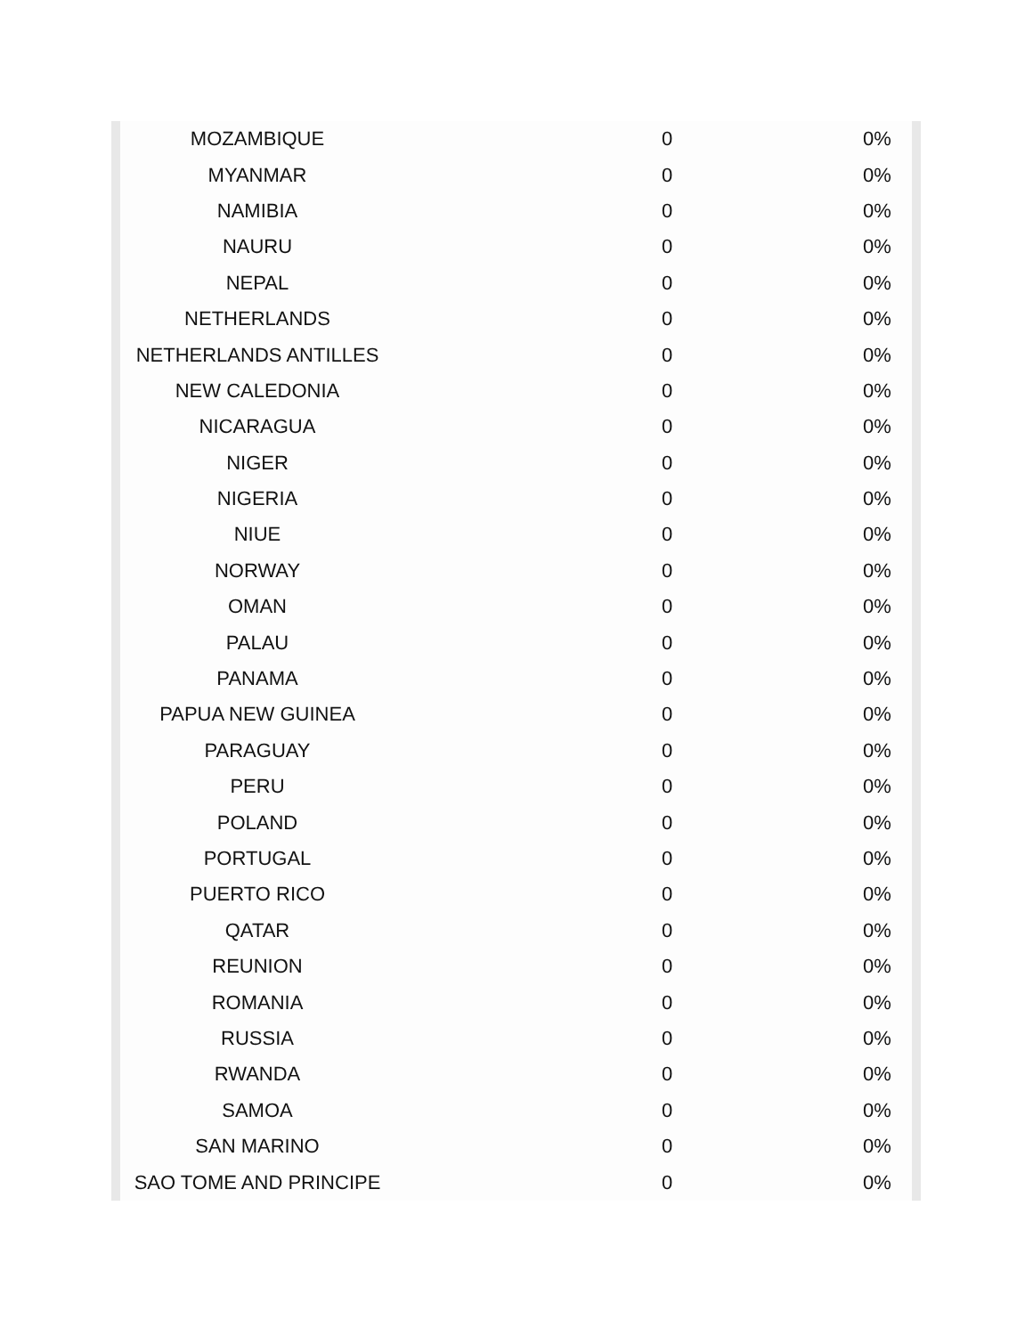| MOZAMBIQUE | 0 | 0% |
| MYANMAR | 0 | 0% |
| NAMIBIA | 0 | 0% |
| NAURU | 0 | 0% |
| NEPAL | 0 | 0% |
| NETHERLANDS | 0 | 0% |
| NETHERLANDS ANTILLES | 0 | 0% |
| NEW CALEDONIA | 0 | 0% |
| NICARAGUA | 0 | 0% |
| NIGER | 0 | 0% |
| NIGERIA | 0 | 0% |
| NIUE | 0 | 0% |
| NORWAY | 0 | 0% |
| OMAN | 0 | 0% |
| PALAU | 0 | 0% |
| PANAMA | 0 | 0% |
| PAPUA NEW GUINEA | 0 | 0% |
| PARAGUAY | 0 | 0% |
| PERU | 0 | 0% |
| POLAND | 0 | 0% |
| PORTUGAL | 0 | 0% |
| PUERTO RICO | 0 | 0% |
| QATAR | 0 | 0% |
| REUNION | 0 | 0% |
| ROMANIA | 0 | 0% |
| RUSSIA | 0 | 0% |
| RWANDA | 0 | 0% |
| SAMOA | 0 | 0% |
| SAN MARINO | 0 | 0% |
| SAO TOME AND PRINCIPE | 0 | 0% |